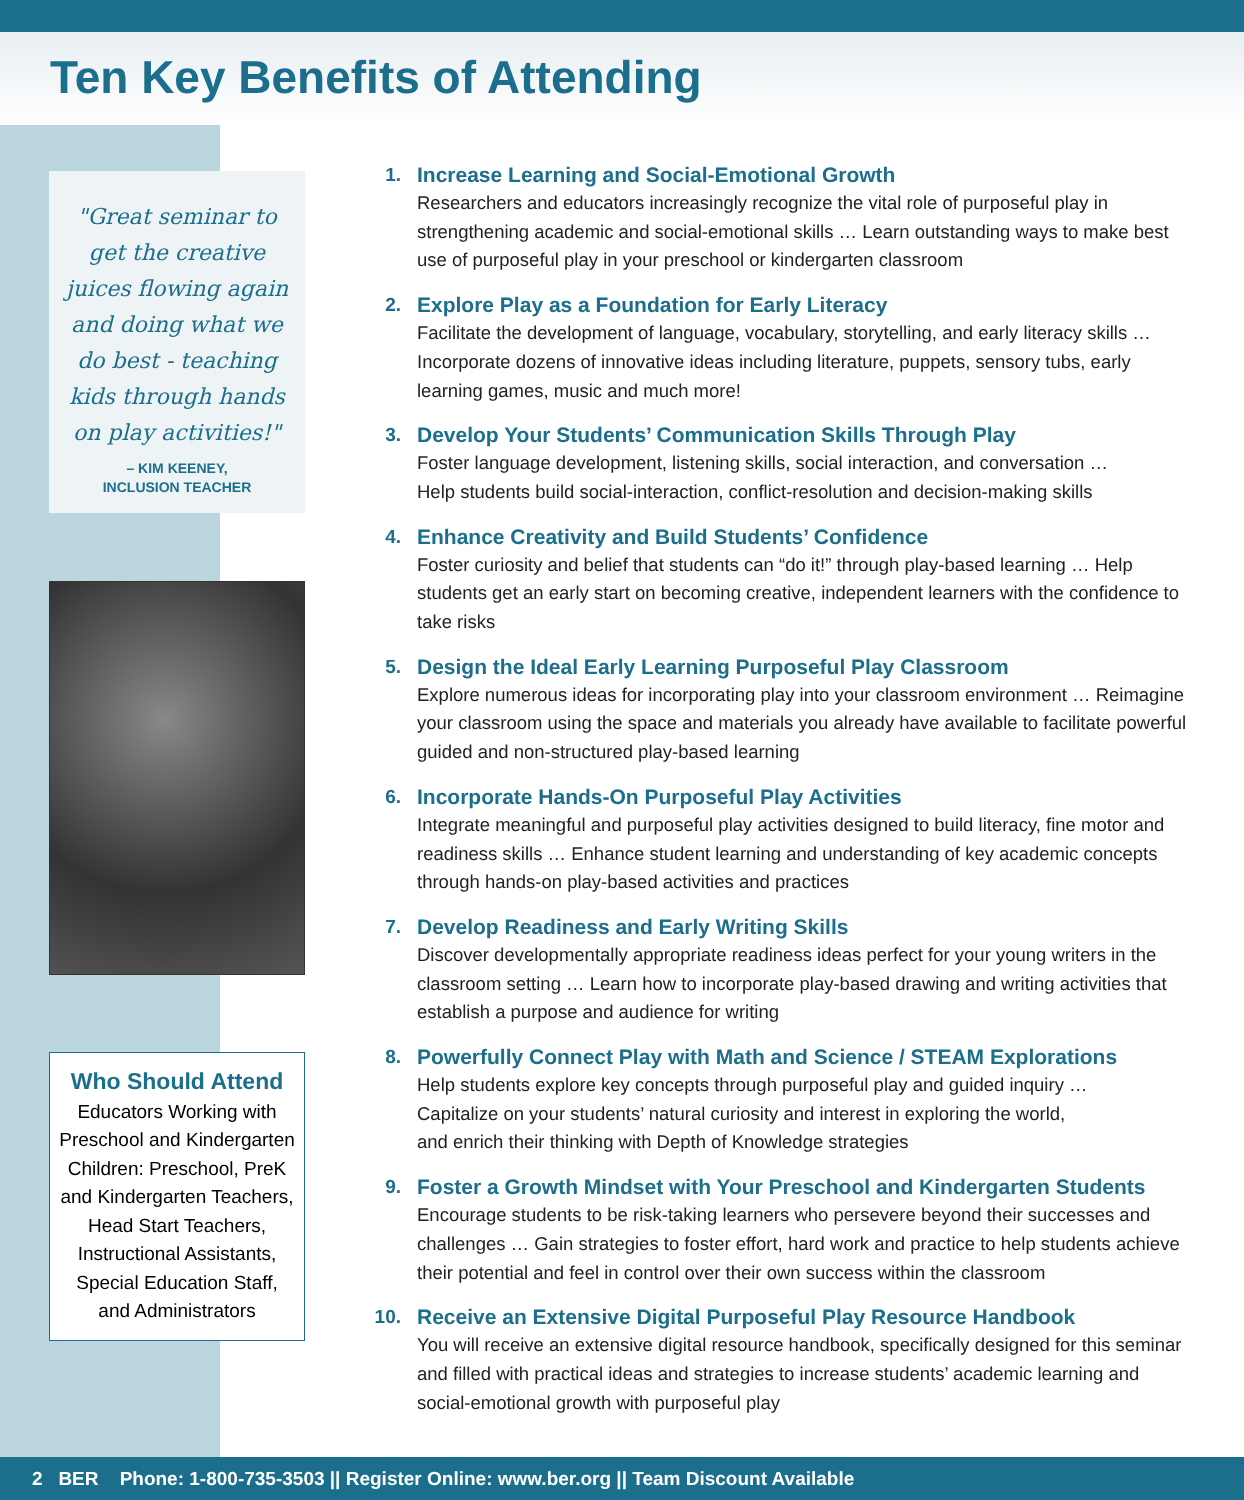Ten Key Benefits of Attending
"Great seminar to get the creative juices flowing again and doing what we do best - teaching kids through hands on play activities!"
– KIM KEENEY,
INCLUSION TEACHER
Who Should Attend
Educators Working with Preschool and Kindergarten Children: Preschool, PreK and Kindergarten Teachers, Head Start Teachers, Instructional Assistants, Special Education Staff, and Administrators
1. Increase Learning and Social-Emotional Growth
Researchers and educators increasingly recognize the vital role of purposeful play in strengthening academic and social-emotional skills … Learn outstanding ways to make best use of purposeful play in your preschool or kindergarten classroom
2. Explore Play as a Foundation for Early Literacy
Facilitate the development of language, vocabulary, storytelling, and early literacy skills … Incorporate dozens of innovative ideas including literature, puppets, sensory tubs, early learning games, music and much more!
3. Develop Your Students’ Communication Skills Through Play
Foster language development, listening skills, social interaction, and conversation …
Help students build social-interaction, conflict-resolution and decision-making skills
4. Enhance Creativity and Build Students’ Confidence
Foster curiosity and belief that students can “do it!” through play-based learning … Help students get an early start on becoming creative, independent learners with the confidence to take risks
5. Design the Ideal Early Learning Purposeful Play Classroom
Explore numerous ideas for incorporating play into your classroom environment … Reimagine your classroom using the space and materials you already have available to facilitate powerful guided and non-structured play-based learning
6. Incorporate Hands-On Purposeful Play Activities
Integrate meaningful and purposeful play activities designed to build literacy, fine motor and readiness skills … Enhance student learning and understanding of key academic concepts through hands-on play-based activities and practices
7. Develop Readiness and Early Writing Skills
Discover developmentally appropriate readiness ideas perfect for your young writers in the classroom setting … Learn how to incorporate play-based drawing and writing activities that establish a purpose and audience for writing
8. Powerfully Connect Play with Math and Science / STEAM Explorations
Help students explore key concepts through purposeful play and guided inquiry …
Capitalize on your students’ natural curiosity and interest in exploring the world,
and enrich their thinking with Depth of Knowledge strategies
9. Foster a Growth Mindset with Your Preschool and Kindergarten Students
Encourage students to be risk-taking learners who persevere beyond their successes and challenges … Gain strategies to foster effort, hard work and practice to help students achieve their potential and feel in control over their own success within the classroom
10. Receive an Extensive Digital Purposeful Play Resource Handbook
You will receive an extensive digital resource handbook, specifically designed for this seminar and filled with practical ideas and strategies to increase students’ academic learning and social-emotional growth with purposeful play
2 BER Phone: 1-800-735-3503 || Register Online: www.ber.org || Team Discount Available